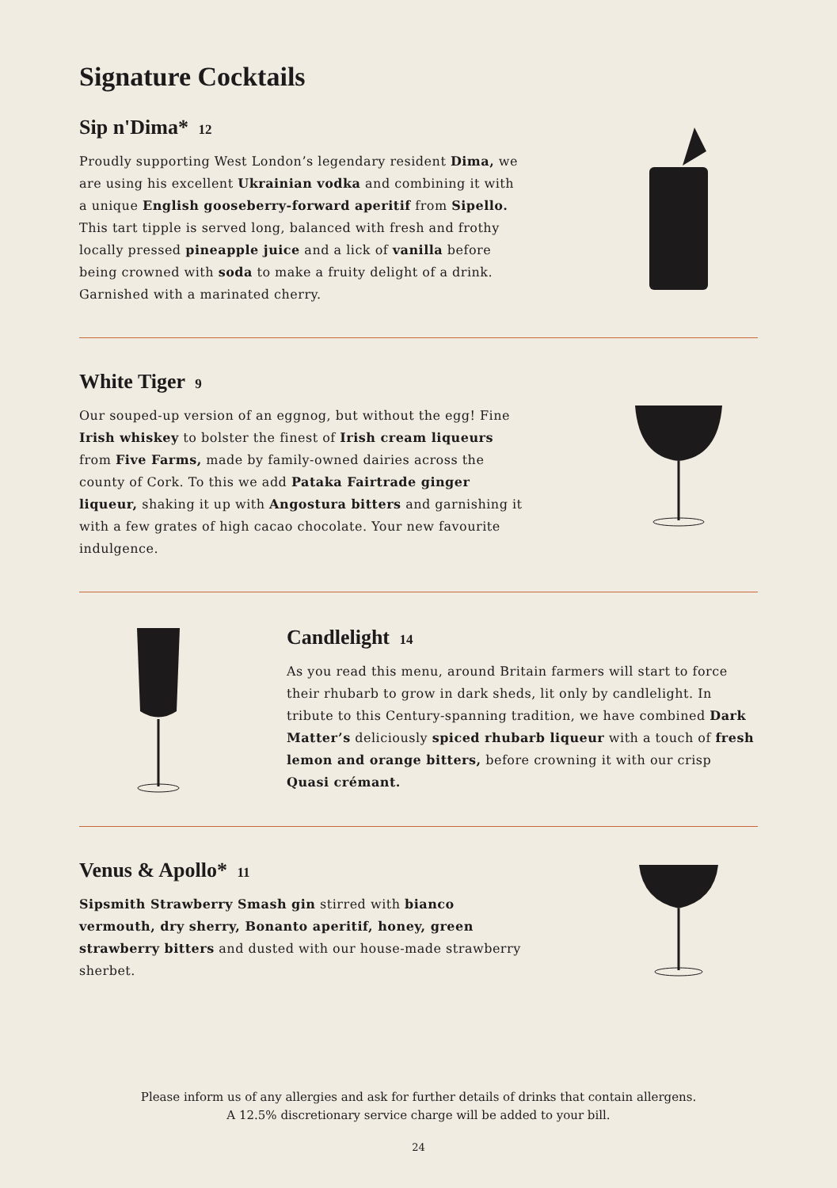Signature Cocktails
Sip n'Dima* 12
Proudly supporting West London’s legendary resident Dima, we are using his excellent Ukrainian vodka and combining it with a unique English gooseberry-forward aperitif from Sipello. This tart tipple is served long, balanced with fresh and frothy locally pressed pineapple juice and a lick of vanilla before being crowned with soda to make a fruity delight of a drink. Garnished with a marinated cherry.
White Tiger 9
Our souped-up version of an eggnog, but without the egg! Fine Irish whiskey to bolster the finest of Irish cream liqueurs from Five Farms, made by family-owned dairies across the county of Cork. To this we add Pataka Fairtrade ginger liqueur, shaking it up with Angostura bitters and garnishing it with a few grates of high cacao chocolate. Your new favourite indulgence.
Candlelight 14
As you read this menu, around Britain farmers will start to force their rhubarb to grow in dark sheds, lit only by candlelight. In tribute to this Century-spanning tradition, we have combined Dark Matter’s deliciously spiced rhubarb liqueur with a touch of fresh lemon and orange bitters, before crowning it with our crisp Quasi crémant.
Venus & Apollo* 11
Sipsmith Strawberry Smash gin stirred with bianco vermouth, dry sherry, Bonanto aperitif, honey, green strawberry bitters and dusted with our house-made strawberry sherbet.
Please inform us of any allergies and ask for further details of drinks that contain allergens.
A 12.5% discretionary service charge will be added to your bill.
24